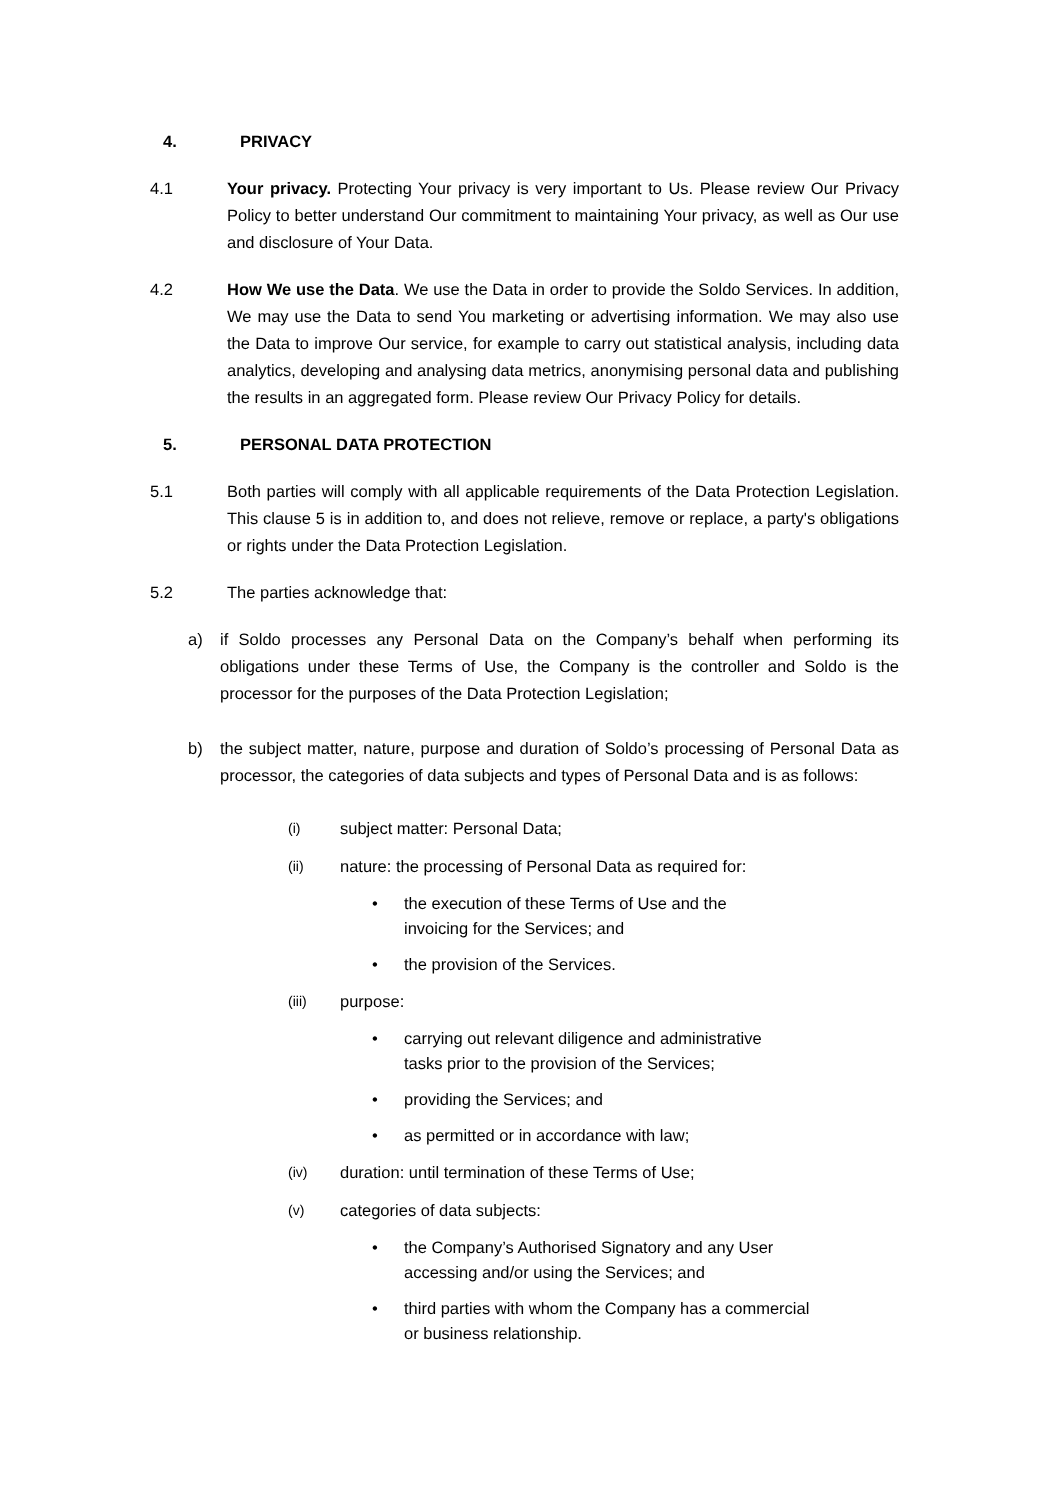4. PRIVACY
4.1 Your privacy. Protecting Your privacy is very important to Us. Please review Our Privacy Policy to better understand Our commitment to maintaining Your privacy, as well as Our use and disclosure of Your Data.
4.2 How We use the Data. We use the Data in order to provide the Soldo Services. In addition, We may use the Data to send You marketing or advertising information. We may also use the Data to improve Our service, for example to carry out statistical analysis, including data analytics, developing and analysing data metrics, anonymising personal data and publishing the results in an aggregated form. Please review Our Privacy Policy for details.
5. PERSONAL DATA PROTECTION
5.1 Both parties will comply with all applicable requirements of the Data Protection Legislation. This clause 5 is in addition to, and does not relieve, remove or replace, a party's obligations or rights under the Data Protection Legislation.
5.2 The parties acknowledge that:
a) if Soldo processes any Personal Data on the Company’s behalf when performing its obligations under these Terms of Use, the Company is the controller and Soldo is the processor for the purposes of the Data Protection Legislation;
b) the subject matter, nature, purpose and duration of Soldo’s processing of Personal Data as processor, the categories of data subjects and types of Personal Data and is as follows:
(i) subject matter: Personal Data;
(ii) nature: the processing of Personal Data as required for:
• the execution of these Terms of Use and the
invoicing for the Services; and
• the provision of the Services.
(iii) purpose:
• carrying out relevant diligence and administrative
tasks prior to the provision of the Services;
• providing the Services; and
• as permitted or in accordance with law;
(iv) duration: until termination of these Terms of Use;
(v) categories of data subjects:
• the Company’s Authorised Signatory and any User
accessing and/or using the Services; and
• third parties with whom the Company has a commercial
or business relationship.